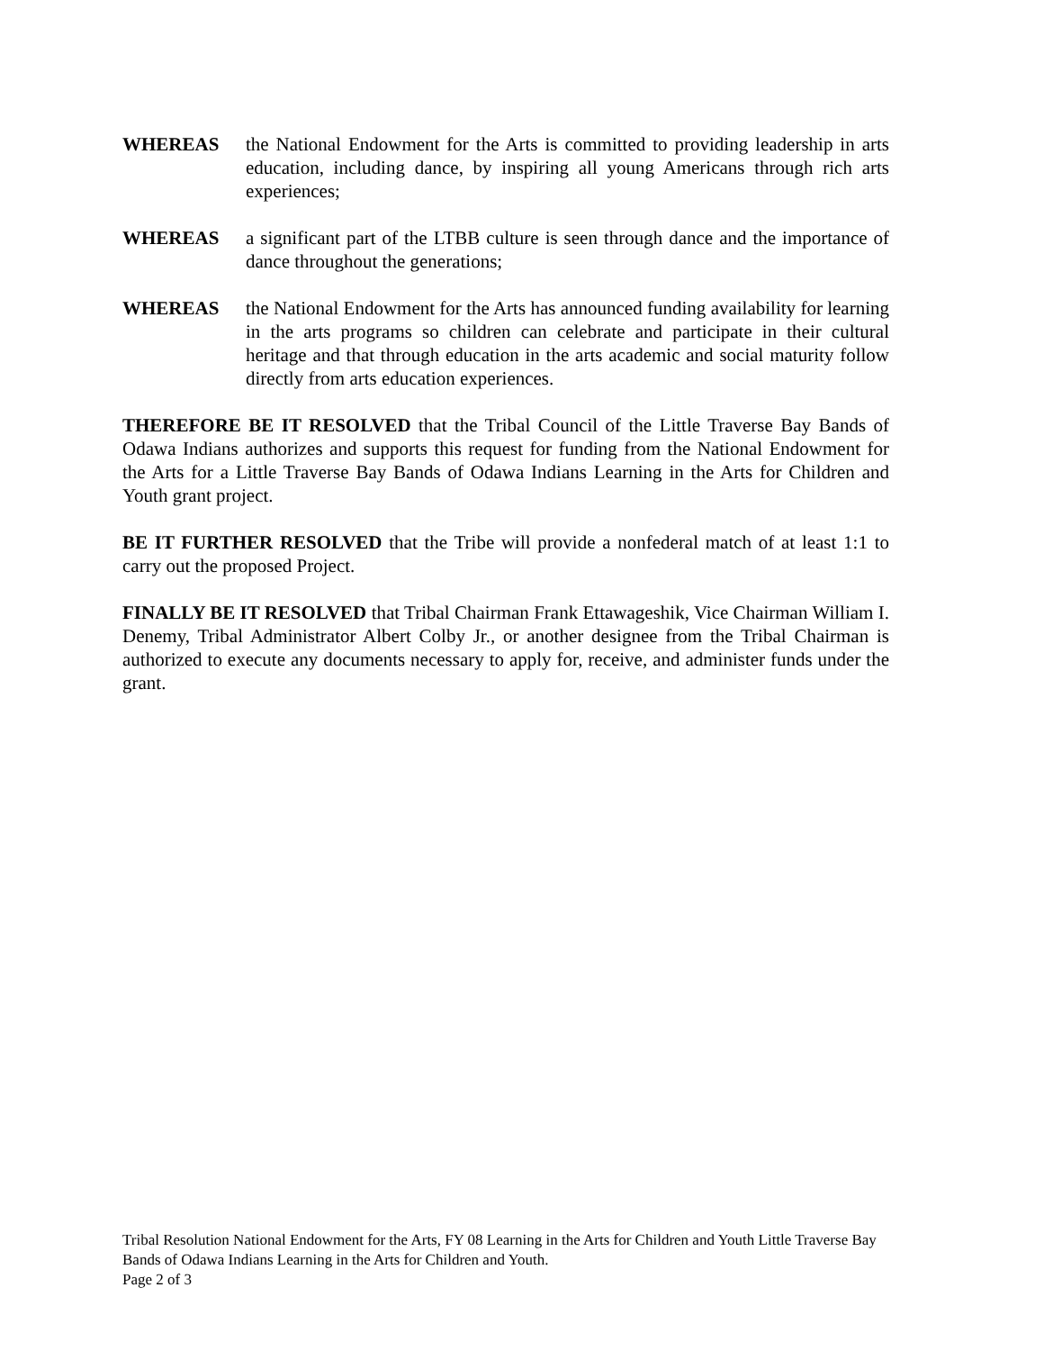WHEREAS the National Endowment for the Arts is committed to providing leadership in arts education, including dance, by inspiring all young Americans through rich arts experiences;
WHEREAS a significant part of the LTBB culture is seen through dance and the importance of dance throughout the generations;
WHEREAS the National Endowment for the Arts has announced funding availability for learning in the arts programs so children can celebrate and participate in their cultural heritage and that through education in the arts academic and social maturity follow directly from arts education experiences.
THEREFORE BE IT RESOLVED that the Tribal Council of the Little Traverse Bay Bands of Odawa Indians authorizes and supports this request for funding from the National Endowment for the Arts for a Little Traverse Bay Bands of Odawa Indians Learning in the Arts for Children and Youth grant project.
BE IT FURTHER RESOLVED that the Tribe will provide a nonfederal match of at least 1:1 to carry out the proposed Project.
FINALLY BE IT RESOLVED that Tribal Chairman Frank Ettawageshik, Vice Chairman William I. Denemy, Tribal Administrator Albert Colby Jr., or another designee from the Tribal Chairman is authorized to execute any documents necessary to apply for, receive, and administer funds under the grant.
Tribal Resolution National Endowment for the Arts, FY 08 Learning in the Arts for Children and Youth Little Traverse Bay Bands of Odawa Indians Learning in the Arts for Children and Youth.
Page 2 of 3